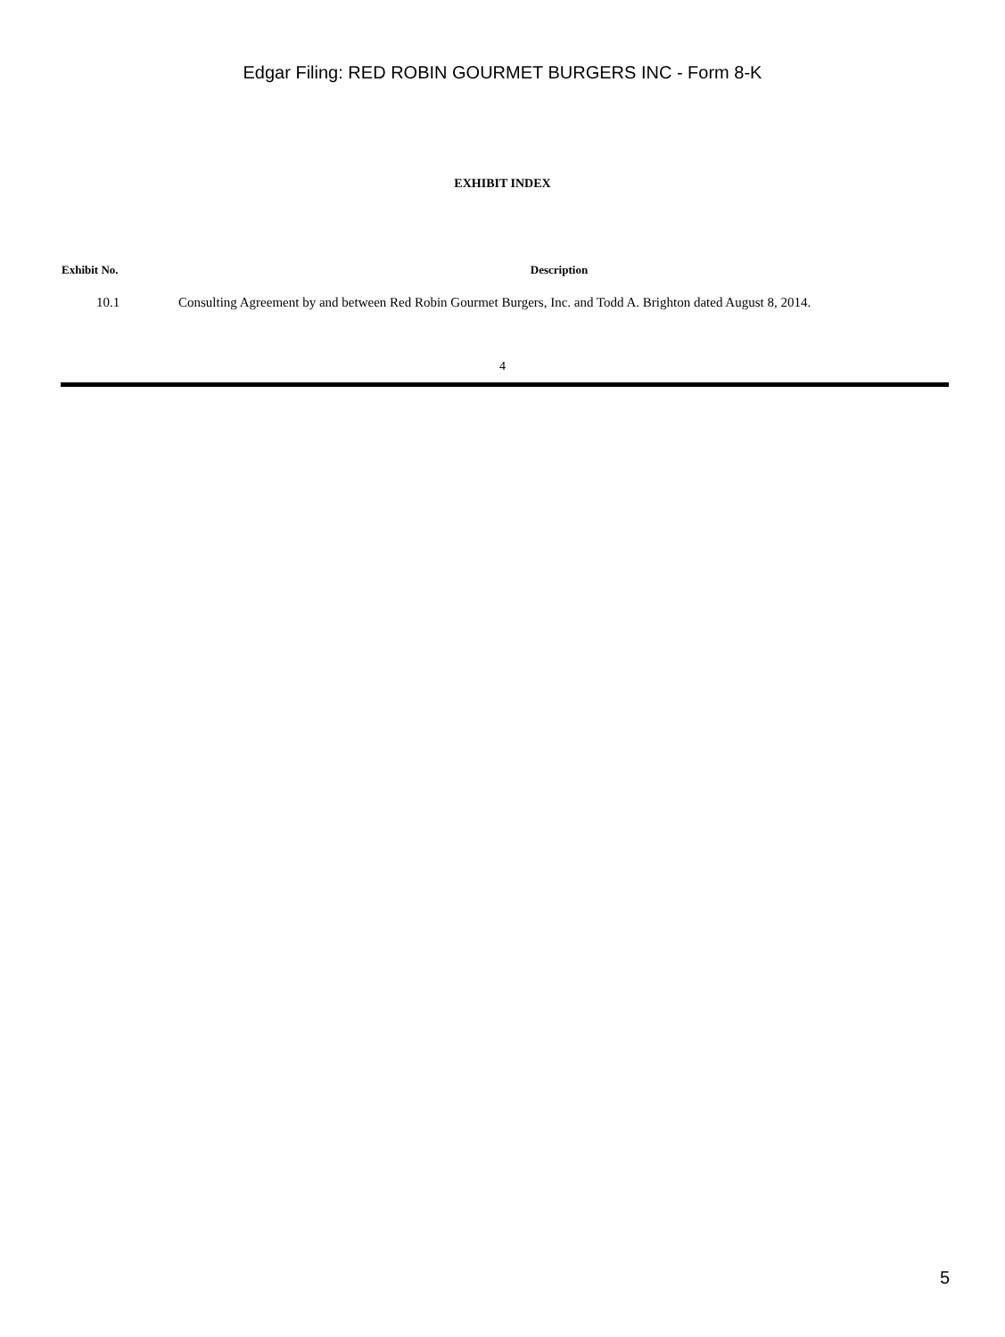Edgar Filing: RED ROBIN GOURMET BURGERS INC - Form 8-K
EXHIBIT INDEX
| Exhibit No. | Description |
| --- | --- |
| 10.1 | Consulting Agreement by and between Red Robin Gourmet Burgers, Inc. and Todd A. Brighton dated August 8, 2014. |
4
5